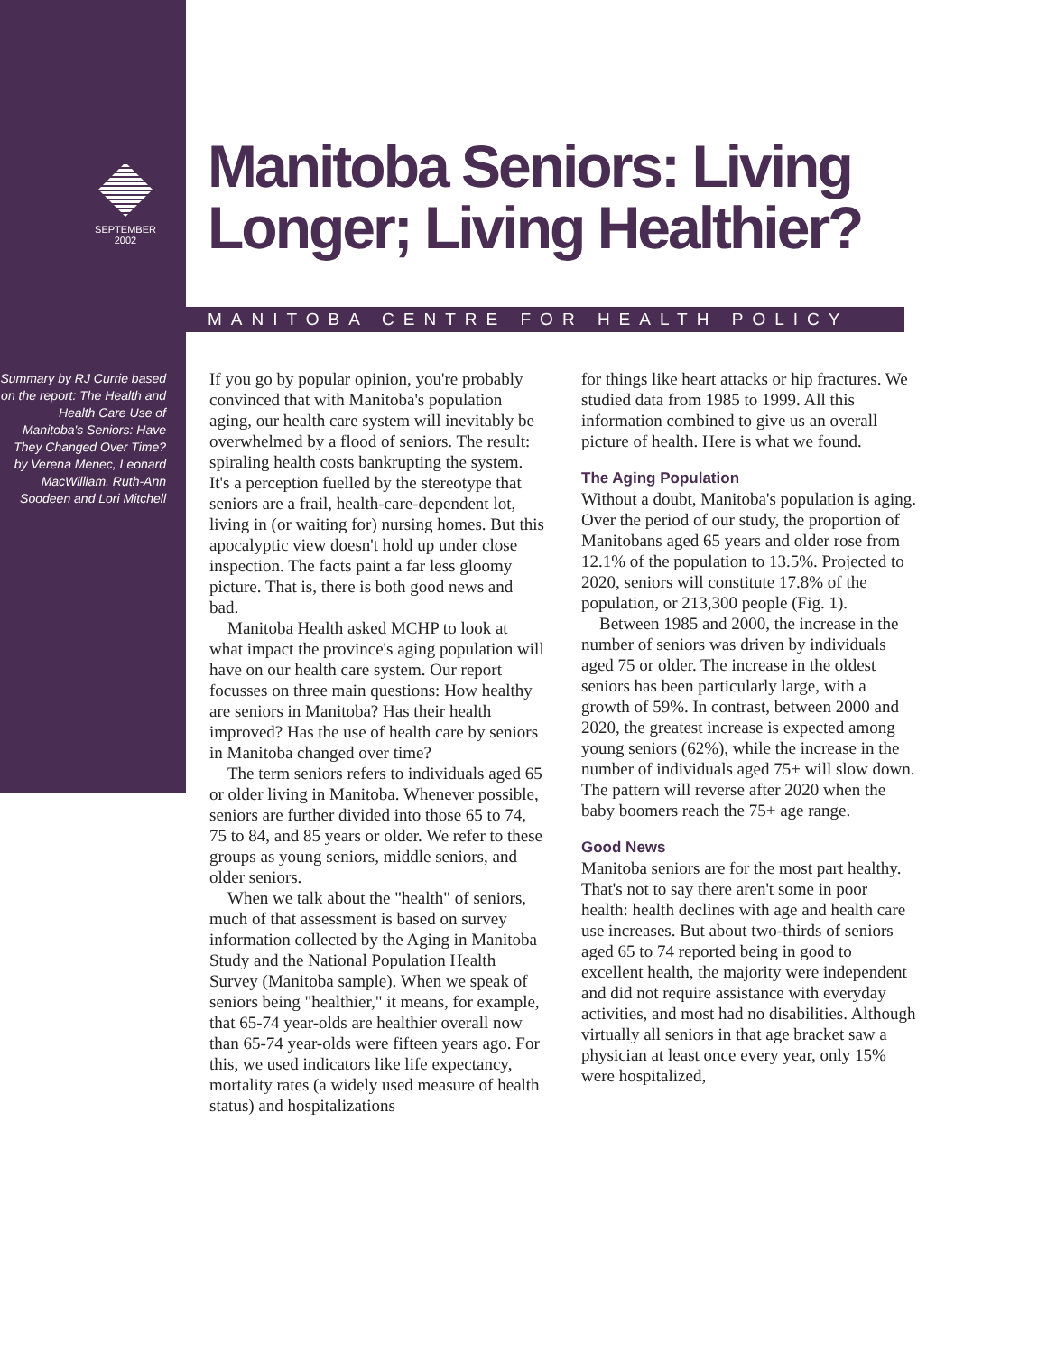SEPTEMBER
2002
Manitoba Seniors: Living
Longer; Living Healthier?
MANITOBA CENTRE FOR HEALTH POLICY
Summary by RJ Currie based on the report: The Health and Health Care Use of Manitoba's Seniors: Have They Changed Over Time? by Verena Menec, Leonard MacWilliam, Ruth-Ann Soodeen and Lori Mitchell
If you go by popular opinion, you're probably convinced that with Manitoba's population aging, our health care system will inevitably be overwhelmed by a flood of seniors. The result: spiraling health costs bankrupting the system. It's a perception fuelled by the stereotype that seniors are a frail, health-care-dependent lot, living in (or waiting for) nursing homes. But this apocalyptic view doesn't hold up under close inspection. The facts paint a far less gloomy picture. That is, there is both good news and bad.
Manitoba Health asked MCHP to look at what impact the province's aging population will have on our health care system. Our report focusses on three main questions: How healthy are seniors in Manitoba? Has their health improved? Has the use of health care by seniors in Manitoba changed over time?
The term seniors refers to individuals aged 65 or older living in Manitoba. Whenever possible, seniors are further divided into those 65 to 74, 75 to 84, and 85 years or older. We refer to these groups as young seniors, middle seniors, and older seniors.
When we talk about the "health" of seniors, much of that assessment is based on survey information collected by the Aging in Manitoba Study and the National Population Health Survey (Manitoba sample). When we speak of seniors being "healthier," it means, for example, that 65-74 year-olds are healthier overall now than 65-74 year-olds were fifteen years ago. For this, we used indicators like life expectancy, mortality rates (a widely used measure of health status) and hospitalizations
for things like heart attacks or hip fractures. We studied data from 1985 to 1999. All this information combined to give us an overall picture of health. Here is what we found.
The Aging Population
Without a doubt, Manitoba's population is aging. Over the period of our study, the proportion of Manitobans aged 65 years and older rose from 12.1% of the population to 13.5%. Projected to 2020, seniors will constitute 17.8% of the population, or 213,300 people (Fig. 1).
Between 1985 and 2000, the increase in the number of seniors was driven by individuals aged 75 or older. The increase in the oldest seniors has been particularly large, with a growth of 59%. In contrast, between 2000 and 2020, the greatest increase is expected among young seniors (62%), while the increase in the number of individuals aged 75+ will slow down. The pattern will reverse after 2020 when the baby boomers reach the 75+ age range.
Good News
Manitoba seniors are for the most part healthy. That's not to say there aren't some in poor health: health declines with age and health care use increases. But about two-thirds of seniors aged 65 to 74 reported being in good to excellent health, the majority were independent and did not require assistance with everyday activities, and most had no disabilities. Although virtually all seniors in that age bracket saw a physician at least once every year, only 15% were hospitalized,